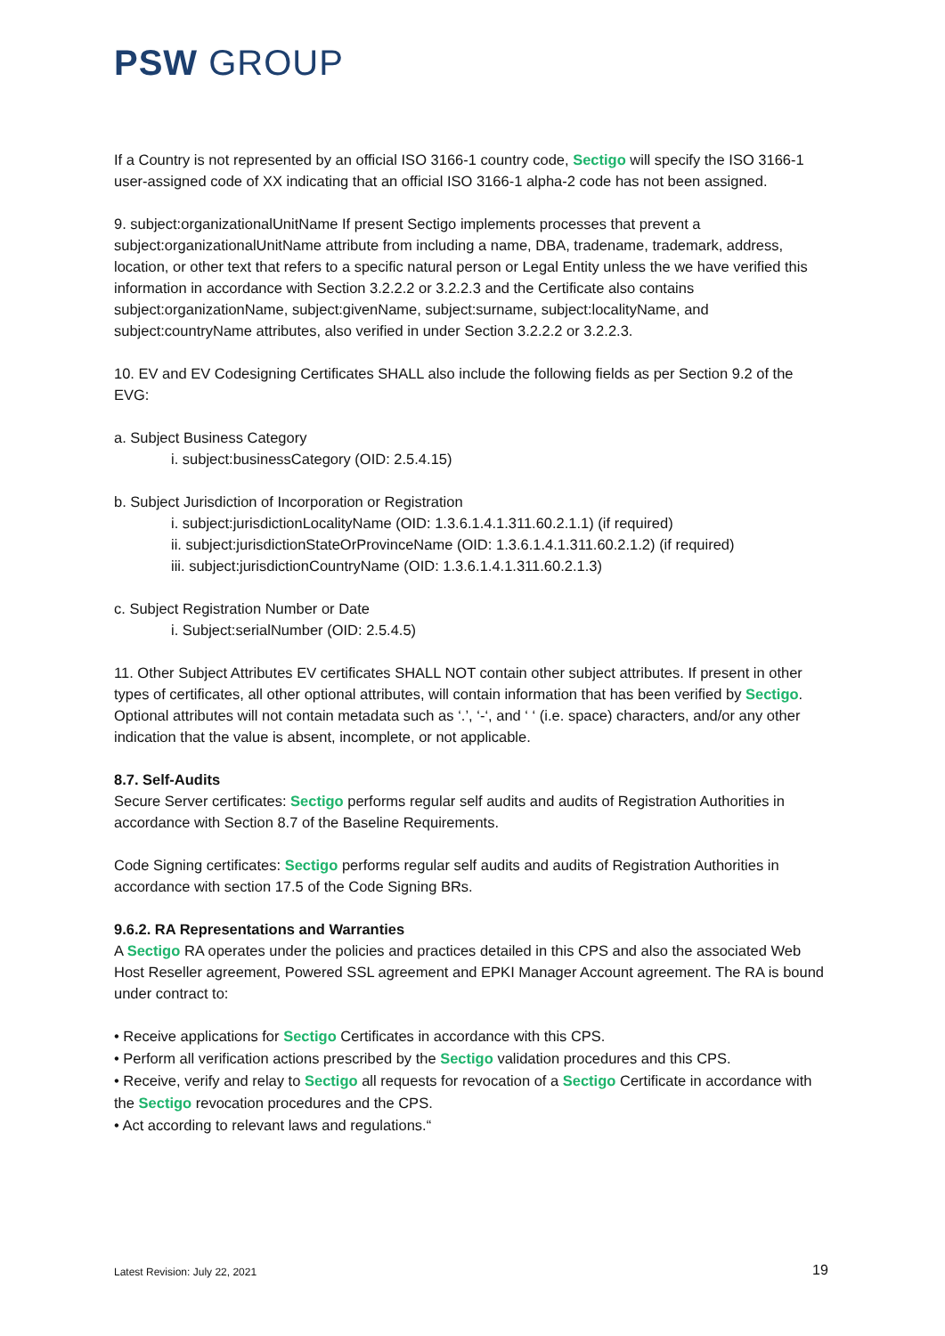PSW GROUP
If a Country is not represented by an official ISO 3166-1 country code, Sectigo will specify the ISO 3166-1 user-assigned code of XX indicating that an official ISO 3166-1 alpha-2 code has not been assigned.
9. subject:organizationalUnitName If present Sectigo implements processes that prevent a subject:organizationalUnitName attribute from including a name, DBA, tradename, trademark, address, location, or other text that refers to a specific natural person or Legal Entity unless the we have verified this information in accordance with Section 3.2.2.2 or 3.2.2.3 and the Certificate also contains subject:organizationName, subject:givenName, subject:surname, subject:localityName, and subject:countryName attributes, also verified in under Section 3.2.2.2 or 3.2.2.3.
10. EV and EV Codesigning Certificates SHALL also include the following fields as per Section 9.2 of the EVG:
a. Subject Business Category
i. subject:businessCategory (OID: 2.5.4.15)
b. Subject Jurisdiction of Incorporation or Registration
i. subject:jurisdictionLocalityName (OID: 1.3.6.1.4.1.311.60.2.1.1) (if required)
ii. subject:jurisdictionStateOrProvinceName (OID: 1.3.6.1.4.1.311.60.2.1.2) (if required)
iii. subject:jurisdictionCountryName (OID: 1.3.6.1.4.1.311.60.2.1.3)
c. Subject Registration Number or Date
i. Subject:serialNumber (OID: 2.5.4.5)
11. Other Subject Attributes EV certificates SHALL NOT contain other subject attributes. If present in other types of certificates, all other optional attributes, will contain information that has been verified by Sectigo. Optional attributes will not contain metadata such as ‘.’, ‘-‘, and ‘ ‘ (i.e. space) characters, and/or any other indication that the value is absent, incomplete, or not applicable.
8.7. Self-Audits
Secure Server certificates: Sectigo performs regular self audits and audits of Registration Authorities in accordance with Section 8.7 of the Baseline Requirements.
Code Signing certificates: Sectigo performs regular self audits and audits of Registration Authorities in accordance with section 17.5 of the Code Signing BRs.
9.6.2. RA Representations and Warranties
A Sectigo RA operates under the policies and practices detailed in this CPS and also the associated Web Host Reseller agreement, Powered SSL agreement and EPKI Manager Account agreement. The RA is bound under contract to:
• Receive applications for Sectigo Certificates in accordance with this CPS.
• Perform all verification actions prescribed by the Sectigo validation procedures and this CPS.
• Receive, verify and relay to Sectigo all requests for revocation of a Sectigo Certificate in accordance with the Sectigo revocation procedures and the CPS.
• Act according to relevant laws and regulations.“
Latest Revision: July 22, 2021 19